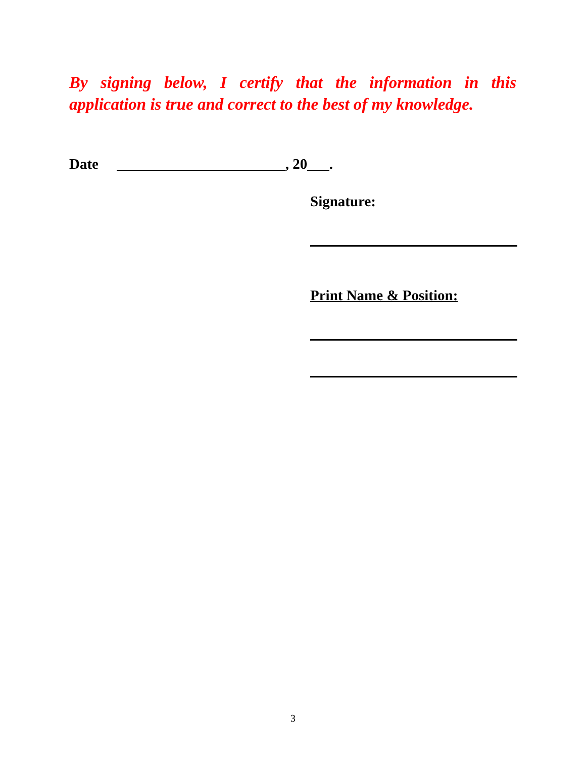By signing below, I certify that the information in this application is true and correct to the best of my knowledge.
Date _______________________, 20___.
Signature:
Print Name & Position:
3